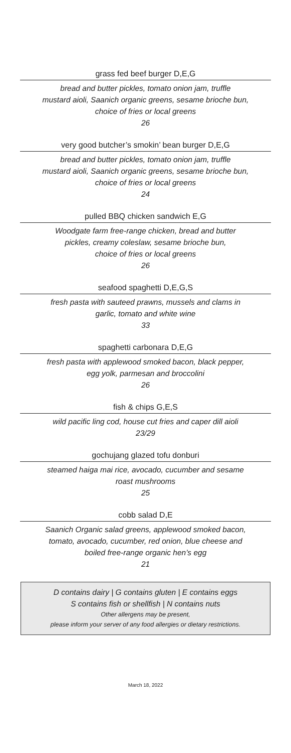grass fed beef burger D,E,G
bread and butter pickles, tomato onion jam, truffle
mustard aioli, Saanich organic greens, sesame brioche bun,
choice of fries or local greens
26
very good butcher’s smokin’ bean burger D,E,G
bread and butter pickles, tomato onion jam, truffle
mustard aioli, Saanich organic greens, sesame brioche bun,
choice of fries or local greens
24
pulled BBQ chicken sandwich E,G
Woodgate farm free-range chicken, bread and butter
pickles, creamy coleslaw, sesame brioche bun,
choice of fries or local greens
26
seafood spaghetti D,E,G,S
fresh pasta with sauteed prawns, mussels and clams in
garlic, tomato and white wine
33
spaghetti carbonara D,E,G
fresh pasta with applewood smoked bacon, black pepper,
egg yolk, parmesan and broccolini
26
fish & chips G,E,S
wild pacific ling cod, house cut fries and caper dill aioli
23/29
gochujang glazed tofu donburi
steamed haiga mai rice, avocado, cucumber and sesame
roast mushrooms
25
cobb salad D,E
Saanich Organic salad greens, applewood smoked bacon,
tomato, avocado, cucumber, red onion, blue cheese and
boiled free-range organic hen’s egg
21
D contains dairy | G contains gluten | E contains eggs
S contains fish or shellfish | N contains nuts
Other allergens may be present,
please inform your server of any food allergies or dietary restrictions.
March 18, 2022